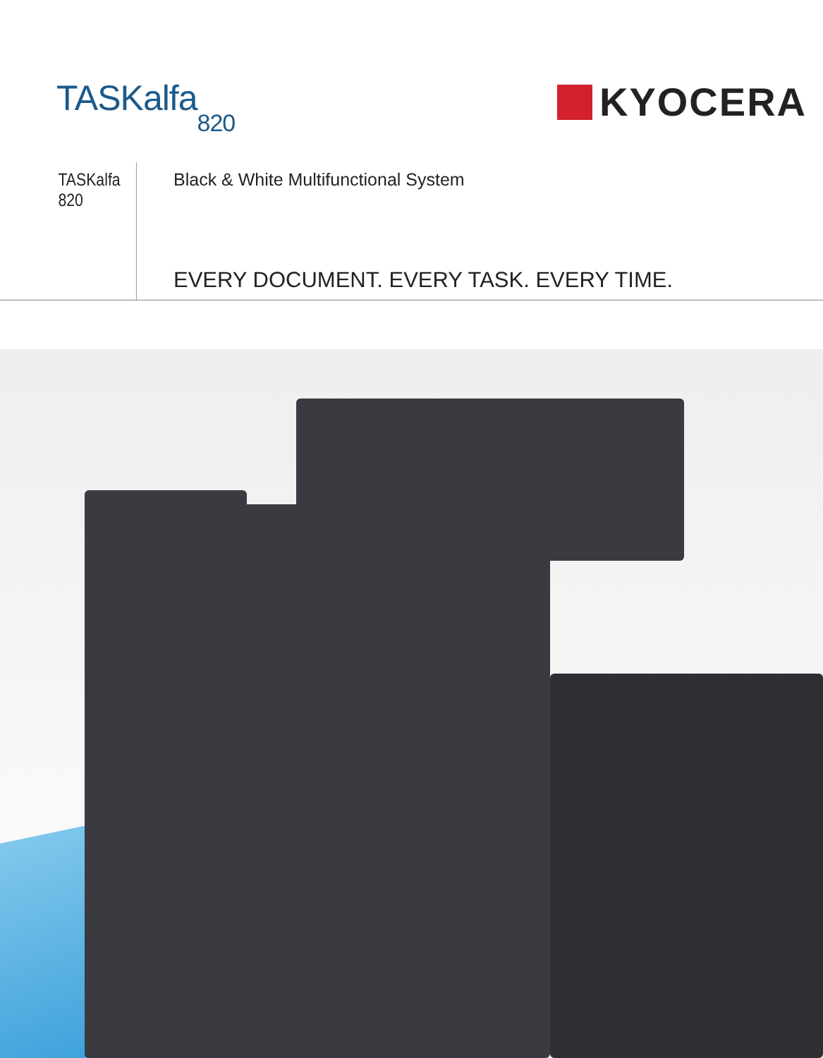TASKalfa<sub>820</sub> KYOCERA
TASKalfa 820
Black & White Multifunctional System
EVERY DOCUMENT. EVERY TASK. EVERY TIME.